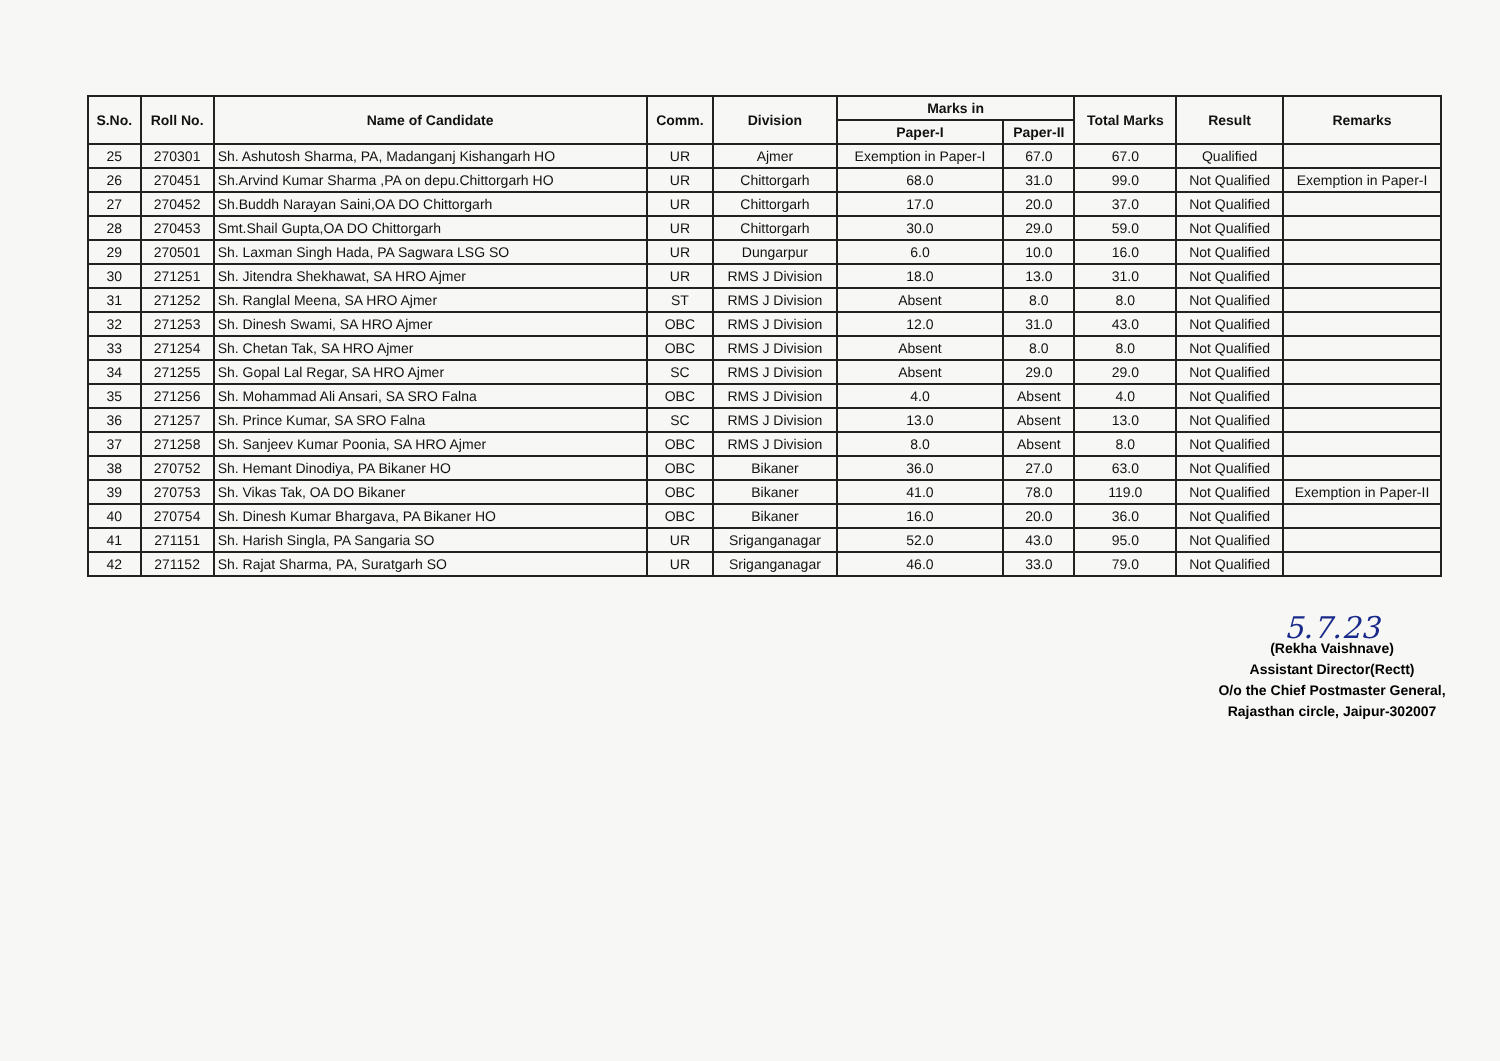| S.No. | Roll No. | Name of Candidate | Comm. | Division | Marks in | | Total Marks | Result | Remarks |
| --- | --- | --- | --- | --- | --- | --- | --- | --- | --- |
| | | | | | Paper-I | Paper-II | | | |
| 25 | 270301 | Sh. Ashutosh Sharma, PA, Madanganj Kishangarh HO | UR | Ajmer | Exemption in Paper-I | 67.0 | 67.0 | Qualified | |
| 26 | 270451 | Sh.Arvind Kumar Sharma ,PA on depu.Chittorgarh HO | UR | Chittorgarh | 68.0 | 31.0 | 99.0 | Not Qualified | Exemption in Paper-I |
| 27 | 270452 | Sh.Buddh Narayan Saini,OA DO Chittorgarh | UR | Chittorgarh | 17.0 | 20.0 | 37.0 | Not Qualified | |
| 28 | 270453 | Smt.Shail Gupta,OA DO Chittorgarh | UR | Chittorgarh | 30.0 | 29.0 | 59.0 | Not Qualified | |
| 29 | 270501 | Sh. Laxman Singh Hada, PA Sagwara LSG SO | UR | Dungarpur | 6.0 | 10.0 | 16.0 | Not Qualified | |
| 30 | 271251 | Sh. Jitendra Shekhawat, SA HRO Ajmer | UR | RMS J Division | 18.0 | 13.0 | 31.0 | Not Qualified | |
| 31 | 271252 | Sh. Ranglal Meena, SA HRO Ajmer | ST | RMS J Division | Absent | 8.0 | 8.0 | Not Qualified | |
| 32 | 271253 | Sh. Dinesh Swami, SA HRO Ajmer | OBC | RMS J Division | 12.0 | 31.0 | 43.0 | Not Qualified | |
| 33 | 271254 | Sh. Chetan Tak, SA HRO Ajmer | OBC | RMS J Division | Absent | 8.0 | 8.0 | Not Qualified | |
| 34 | 271255 | Sh. Gopal Lal Regar, SA HRO Ajmer | SC | RMS J Division | Absent | 29.0 | 29.0 | Not Qualified | |
| 35 | 271256 | Sh. Mohammad Ali Ansari, SA SRO Falna | OBC | RMS J Division | 4.0 | Absent | 4.0 | Not Qualified | |
| 36 | 271257 | Sh. Prince Kumar, SA SRO Falna | SC | RMS J Division | 13.0 | Absent | 13.0 | Not Qualified | |
| 37 | 271258 | Sh. Sanjeev Kumar Poonia, SA HRO Ajmer | OBC | RMS J Division | 8.0 | Absent | 8.0 | Not Qualified | |
| 38 | 270752 | Sh. Hemant Dinodiya, PA Bikaner HO | OBC | Bikaner | 36.0 | 27.0 | 63.0 | Not Qualified | |
| 39 | 270753 | Sh. Vikas Tak, OA DO Bikaner | OBC | Bikaner | 41.0 | 78.0 | 119.0 | Not Qualified | Exemption in Paper-II |
| 40 | 270754 | Sh. Dinesh Kumar Bhargava, PA Bikaner HO | OBC | Bikaner | 16.0 | 20.0 | 36.0 | Not Qualified | |
| 41 | 271151 | Sh. Harish Singla, PA Sangaria SO | UR | Sriganganagar | 52.0 | 43.0 | 95.0 | Not Qualified | |
| 42 | 271152 | Sh. Rajat Sharma, PA, Suratgarh SO | UR | Sriganganagar | 46.0 | 33.0 | 79.0 | Not Qualified | |
5.7.23
(Rekha Vaishnave)
Assistant Director(Rectt)
O/o the Chief Postmaster General,
Rajasthan circle, Jaipur-302007